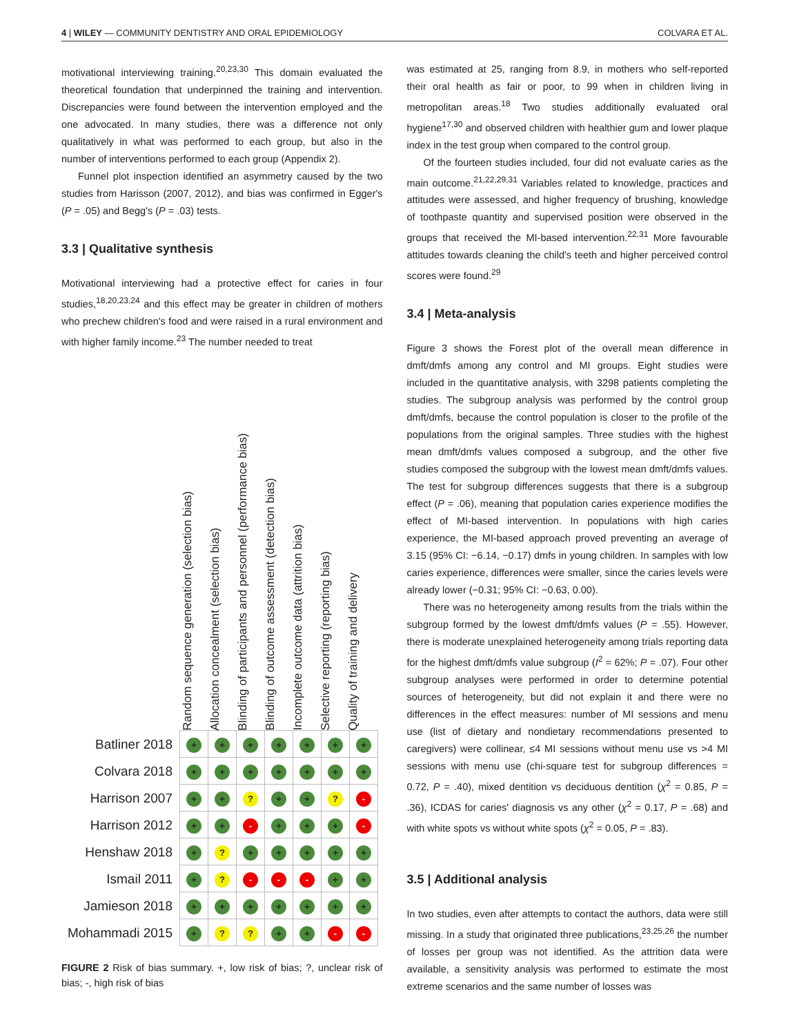4 | WILEY — COMMUNITY DENTISTRY AND ORAL EPIDEMIOLOGY COLVARA ET AL.
motivational interviewing training.<sup>20,23,30</sup> This domain evaluated the theoretical foundation that underpinned the training and intervention. Discrepancies were found between the intervention employed and the one advocated. In many studies, there was a difference not only qualitatively in what was performed to each group, but also in the number of interventions performed to each group (Appendix 2).
Funnel plot inspection identified an asymmetry caused by the two studies from Harisson (2007, 2012), and bias was confirmed in Egger's (P = .05) and Begg's (P = .03) tests.
3.3 | Qualitative synthesis
Motivational interviewing had a protective effect for caries in four studies,<sup>18,20,23,24</sup> and this effect may be greater in children of mothers who prechew children's food and were raised in a rural environment and with higher family income.<sup>23</sup> The number needed to treat
Random sequence generation (selection bias)
Allocation concealment (selection bias)
Blinding of participants and personnel (performance bias)
Blinding of outcome assessment (detection bias)
Incomplete outcome data (attrition bias)
Selective reporting (reporting bias)
Quality of training and delivery
| Batliner 2018 | + | + | + | + | + | + | + |
| Colvara 2018 | + | + | + | + | + | + | + |
| Harrison 2007 | + | + | ? | + | + | ? | - |
| Harrison 2012 | + | + | - | + | + | + | - |
| Henshaw 2018 | + | ? | + | + | + | + | + |
| Ismail 2011 | + | ? | - | - | - | + | + |
| Jamieson 2018 | + | + | + | + | + | + | + |
| Mohammadi 2015 | + | ? | ? | + | + | - | - |
FIGURE 2 Risk of bias summary. +, low risk of bias; ?, unclear risk of bias; -, high risk of bias
was estimated at 25, ranging from 8.9, in mothers who self-reported their oral health as fair or poor, to 99 when in children living in metropolitan areas.<sup>18</sup> Two studies additionally evaluated oral hygiene<sup>17,30</sup> and observed children with healthier gum and lower plaque index in the test group when compared to the control group.
Of the fourteen studies included, four did not evaluate caries as the main outcome.<sup>21,22,29,31</sup> Variables related to knowledge, practices and attitudes were assessed, and higher frequency of brushing, knowledge of toothpaste quantity and supervised position were observed in the groups that received the MI-based intervention.<sup>22,31</sup> More favourable attitudes towards cleaning the child's teeth and higher perceived control scores were found.<sup>29</sup>
3.4 | Meta-analysis
Figure 3 shows the Forest plot of the overall mean difference in dmft/dmfs among any control and MI groups. Eight studies were included in the quantitative analysis, with 3298 patients completing the studies. The subgroup analysis was performed by the control group dmft/dmfs, because the control population is closer to the profile of the populations from the original samples. Three studies with the highest mean dmft/dmfs values composed a subgroup, and the other five studies composed the subgroup with the lowest mean dmft/dmfs values. The test for subgroup differences suggests that there is a subgroup effect (P = .06), meaning that population caries experience modifies the effect of MI-based intervention. In populations with high caries experience, the MI-based approach proved preventing an average of 3.15 (95% CI: −6.14, −0.17) dmfs in young children. In samples with low caries experience, differences were smaller, since the caries levels were already lower (−0.31; 95% CI: −0.63, 0.00).
There was no heterogeneity among results from the trials within the subgroup formed by the lowest dmft/dmfs values (P = .55). However, there is moderate unexplained heterogeneity among trials reporting data for the highest dmft/dmfs value subgroup (I<sup>2</sup> = 62%; P = .07). Four other subgroup analyses were performed in order to determine potential sources of heterogeneity, but did not explain it and there were no differences in the effect measures: number of MI sessions and menu use (list of dietary and nondietary recommendations presented to caregivers) were collinear, ≤4 MI sessions without menu use vs >4 MI sessions with menu use (chi-square test for subgroup differences = 0.72, P = .40), mixed dentition vs deciduous dentition (χ<sup>2</sup> = 0.85, P = .36), ICDAS for caries' diagnosis vs any other (χ<sup>2</sup> = 0.17, P = .68) and with white spots vs without white spots (χ<sup>2</sup> = 0.05, P = .83).
3.5 | Additional analysis
In two studies, even after attempts to contact the authors, data were still missing. In a study that originated three publications,<sup>23,25,26</sup> the number of losses per group was not identified. As the attrition data were available, a sensitivity analysis was performed to estimate the most extreme scenarios and the same number of losses was